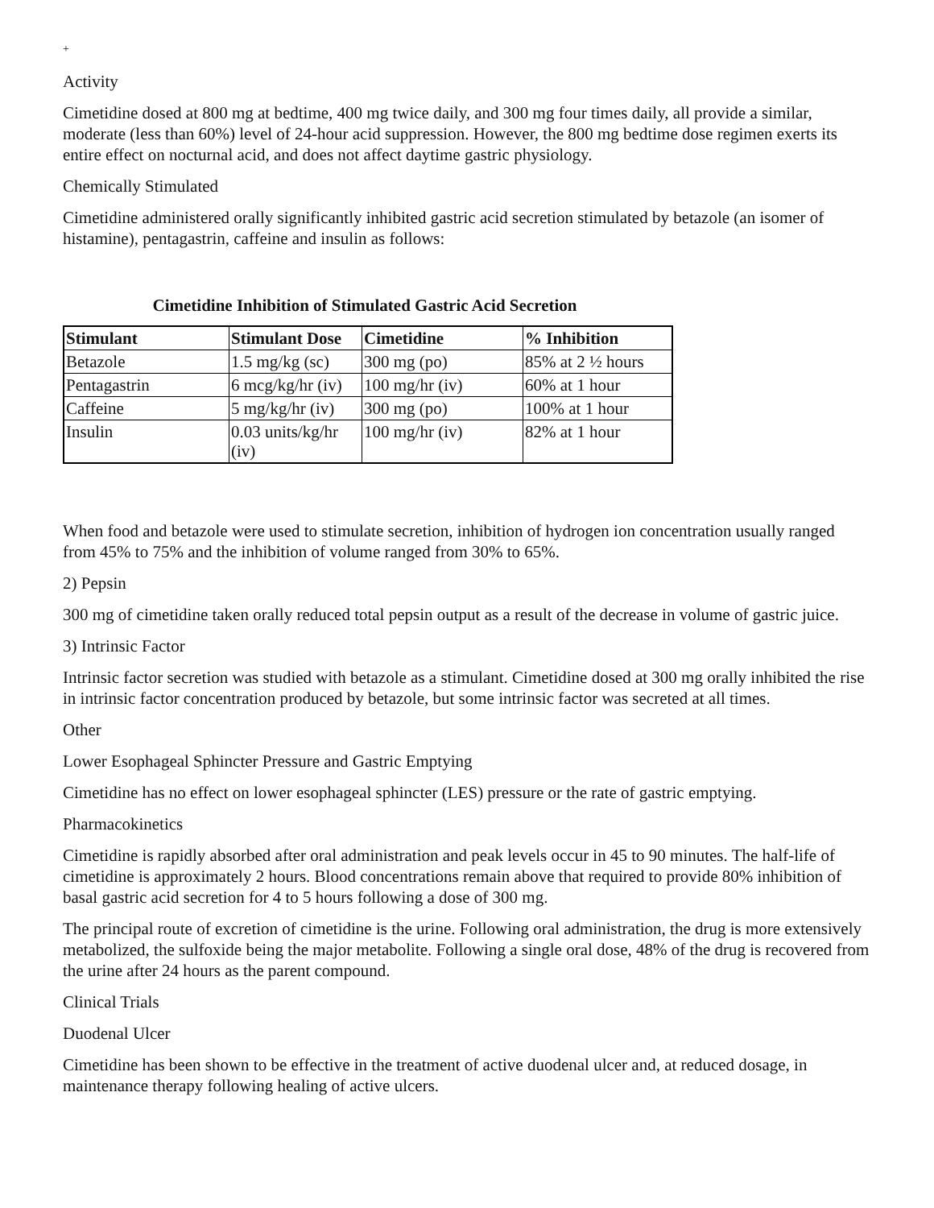+
Activity
Cimetidine dosed at 800 mg at bedtime, 400 mg twice daily, and 300 mg four times daily, all provide a similar, moderate (less than 60%) level of 24-hour acid suppression. However, the 800 mg bedtime dose regimen exerts its entire effect on nocturnal acid, and does not affect daytime gastric physiology.
Chemically Stimulated
Cimetidine administered orally significantly inhibited gastric acid secretion stimulated by betazole (an isomer of histamine), pentagastrin, caffeine and insulin as follows:
Cimetidine Inhibition of Stimulated Gastric Acid Secretion
| Stimulant | Stimulant Dose | Cimetidine | % Inhibition |
| --- | --- | --- | --- |
| Betazole | 1.5 mg/kg (sc) | 300 mg (po) | 85% at 2 ½ hours |
| Pentagastrin | 6 mcg/kg/hr (iv) | 100 mg/hr (iv) | 60% at 1 hour |
| Caffeine | 5 mg/kg/hr (iv) | 300 mg (po) | 100% at 1 hour |
| Insulin | 0.03 units/kg/hr (iv) | 100 mg/hr (iv) | 82% at 1 hour |
When food and betazole were used to stimulate secretion, inhibition of hydrogen ion concentration usually ranged from 45% to 75% and the inhibition of volume ranged from 30% to 65%.
2) Pepsin
300 mg of cimetidine taken orally reduced total pepsin output as a result of the decrease in volume of gastric juice.
3) Intrinsic Factor
Intrinsic factor secretion was studied with betazole as a stimulant. Cimetidine dosed at 300 mg orally inhibited the rise in intrinsic factor concentration produced by betazole, but some intrinsic factor was secreted at all times.
Other
Lower Esophageal Sphincter Pressure and Gastric Emptying
Cimetidine has no effect on lower esophageal sphincter (LES) pressure or the rate of gastric emptying.
Pharmacokinetics
Cimetidine is rapidly absorbed after oral administration and peak levels occur in 45 to 90 minutes. The half-life of cimetidine is approximately 2 hours. Blood concentrations remain above that required to provide 80% inhibition of basal gastric acid secretion for 4 to 5 hours following a dose of 300 mg.
The principal route of excretion of cimetidine is the urine. Following oral administration, the drug is more extensively metabolized, the sulfoxide being the major metabolite. Following a single oral dose, 48% of the drug is recovered from the urine after 24 hours as the parent compound.
Clinical Trials
Duodenal Ulcer
Cimetidine has been shown to be effective in the treatment of active duodenal ulcer and, at reduced dosage, in maintenance therapy following healing of active ulcers.